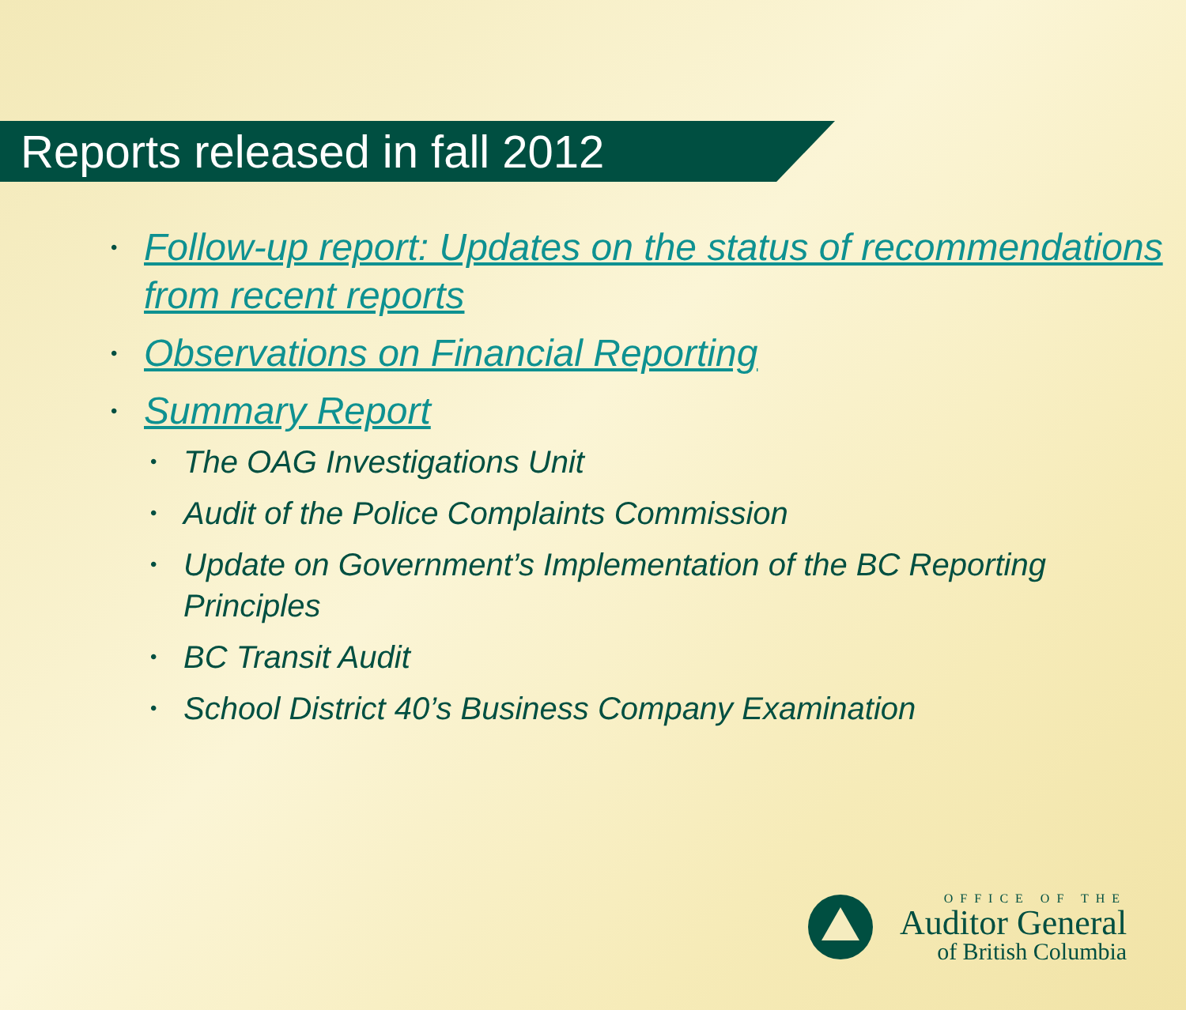Reports released in fall 2012
• Follow-up report: Updates on the status of recommendations from recent reports
• Observations on Financial Reporting
•
Summary Report
• The OAG Investigations Unit
• Audit of the Police Complaints Commission
• Update on Government’s Implementation of the BC Reporting Principles
• BC Transit Audit
• School District 40’s Business Company Examination
OFFICE OF THE
Auditor General
of British Columbia